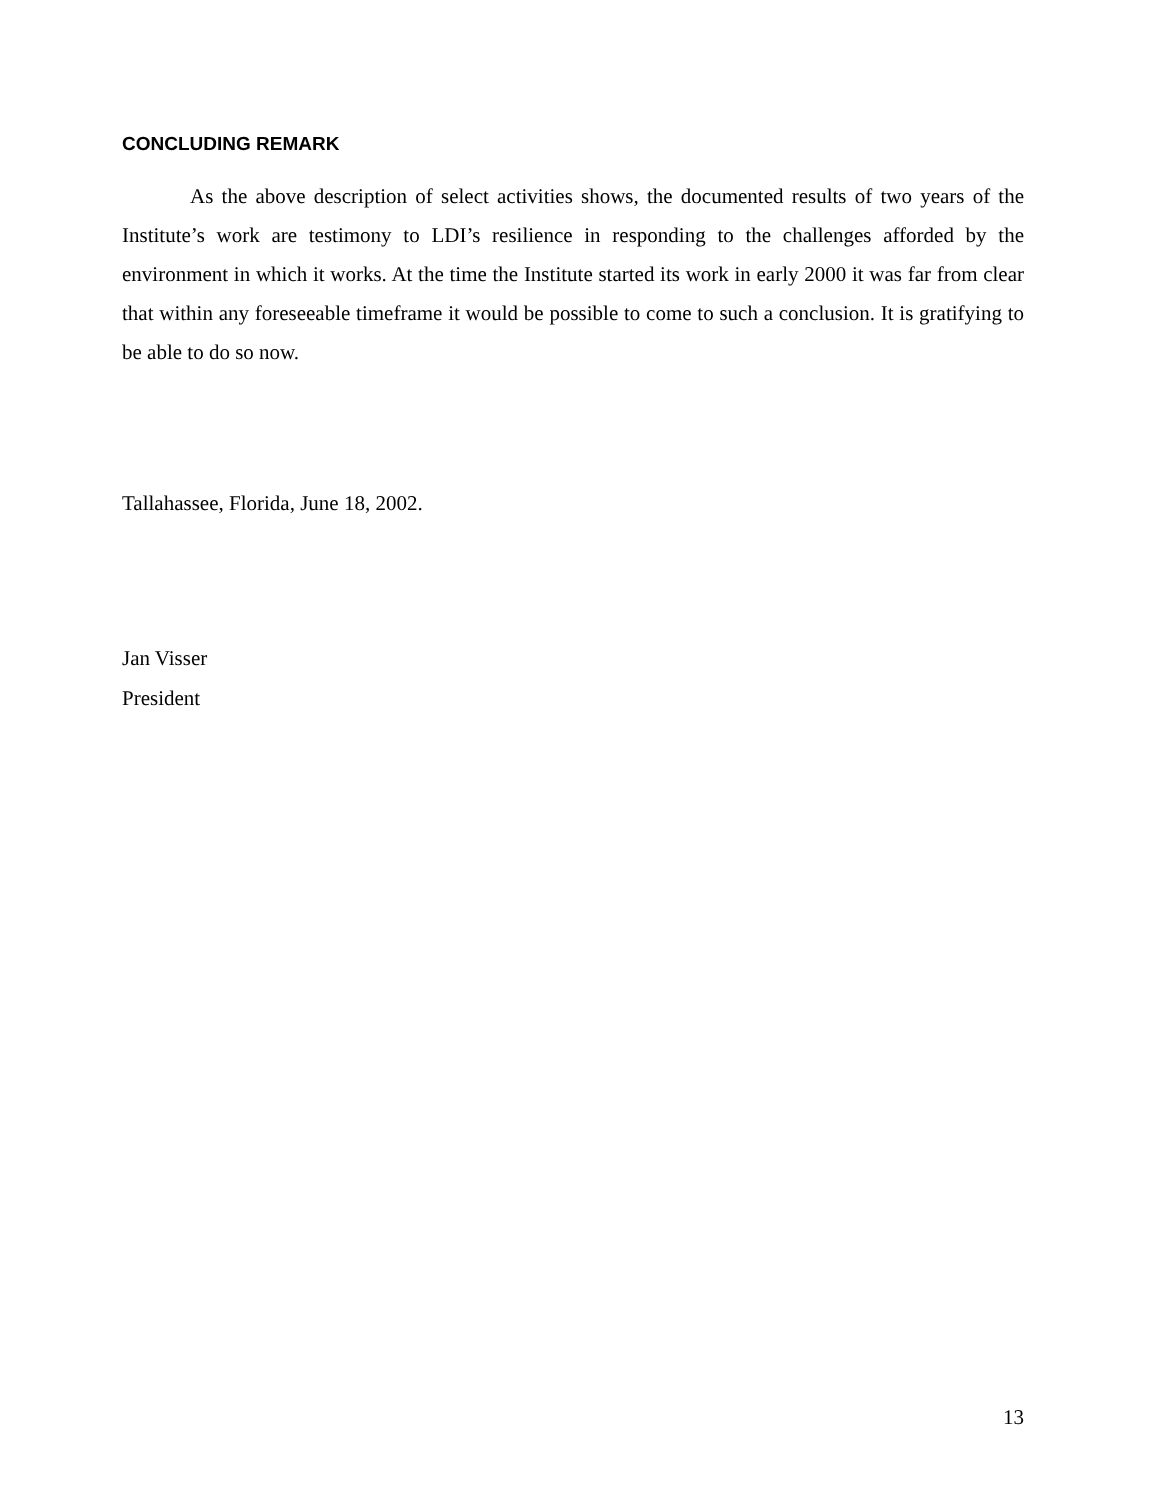CONCLUDING REMARK
As the above description of select activities shows, the documented results of two years of the Institute’s work are testimony to LDI’s resilience in responding to the challenges afforded by the environment in which it works. At the time the Institute started its work in early 2000 it was far from clear that within any foreseeable timeframe it would be possible to come to such a conclusion. It is gratifying to be able to do so now.
Tallahassee, Florida, June 18, 2002.
Jan Visser
President
13